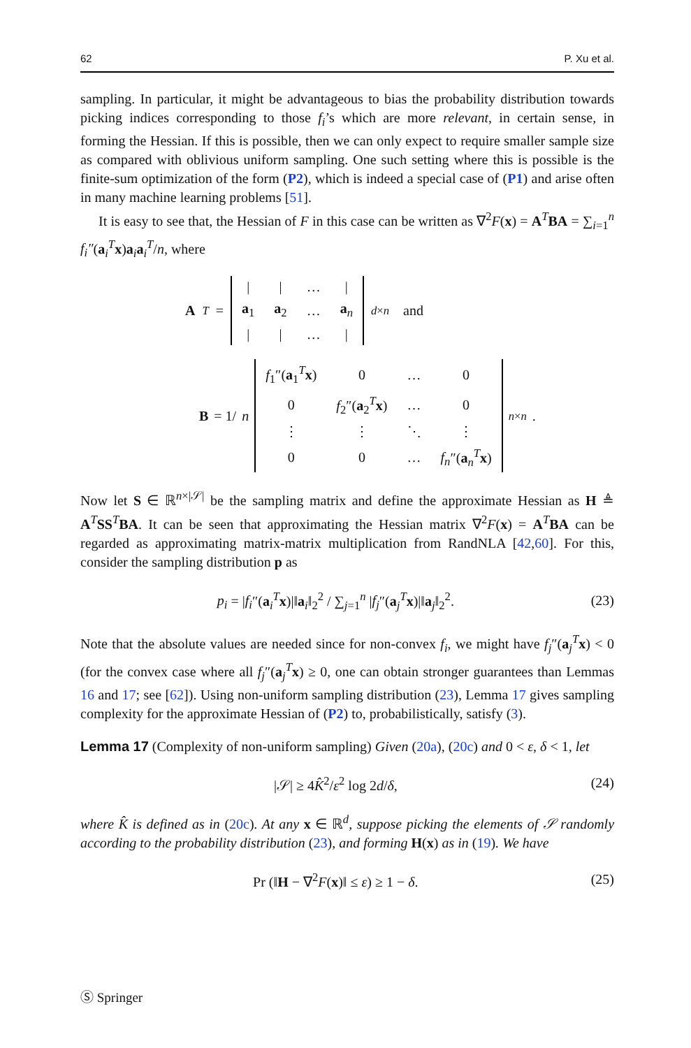62 P. Xu et al.
sampling. In particular, it might be advantageous to bias the probability distribution towards picking indices corresponding to those f<sub>i</sub>’s which are more relevant, in certain sense, in forming the Hessian. If this is possible, then we can only expect to require smaller sample size as compared with oblivious uniform sampling. One such setting where this is possible is the finite-sum optimization of the form (P2), which is indeed a special case of (P1) and arise often in many machine learning problems [51].
It is easy to see that, the Hessian of F in this case can be written as ∇<sup>2</sup>F(x) = A<sup>T</sup>BA = ∑<sub>i=1</sub><sup>n</sup> f<sub>i</sub>″(a<sub>i</sub><sup>T</sup>x)a<sub>i</sub>a<sub>i</sub><sup>T</sup>/n, where
A<sup>T</sup> =
| / | / | … | / |
| a<sub>1</sub> | a<sub>2</sub> | … | a<sub>n</sub> |
| / | / | … | / |
<sub>d×n</sub> and
B = 1/ n
| f<sub>1</sub>″( a<sub>1</sub><sup>T</sup> x ) | 0 | … | 0 |
| 0 | f<sub>2</sub>″( a<sub>2</sub><sup>T</sup> x ) | … | 0 |
| ⋮ | ⋮ | ⋱ | ⋮ |
| 0 | 0 | … | f<sub>n</sub> ″( a<sub>n</sub><sup>T</sup> x ) |
<sub>n×n</sub> .
Now let S ∈ ℝ<sup>n×|𝒮|</sup> be the sampling matrix and define the approximate Hessian as H ≜ A<sup>T</sup>SS<sup>T</sup>BA. It can be seen that approximating the Hessian matrix ∇<sup>2</sup>F(x) = A<sup>T</sup>BA can be regarded as approximating matrix-matrix multiplication from RandNLA [42,60]. For this, consider the sampling distribution p as
p<sub>i</sub> = |f<sub>i</sub>″(a<sub>i</sub><sup>T</sup>x)|‖a<sub>i</sub>‖<sub>2</sub><sup>2</sup> / ∑<sub>j=1</sub><sup>n</sup> |f<sub>j</sub>″(a<sub>j</sub><sup>T</sup>x)|‖a<sub>j</sub>‖<sub>2</sub><sup>2</sup>. (23)
Note that the absolute values are needed since for non-convex f<sub>i</sub>, we might have f<sub>j</sub>″(a<sub>j</sub><sup>T</sup>x) < 0 (for the convex case where all f<sub>j</sub>″(a<sub>j</sub><sup>T</sup>x) ≥ 0, one can obtain stronger guarantees than Lemmas 16 and 17; see [62]). Using non-uniform sampling distribution (23), Lemma 17 gives sampling complexity for the approximate Hessian of (P2) to, probabilistically, satisfy (3).
Lemma 17 (Complexity of non-uniform sampling) Given (20a), (20c) and 0 < ε, δ < 1, let
|𝒮| ≥ 4K̂<sup>2</sup>/ε<sup>2</sup> log 2d/δ, (24)
where K̂ is defined as in (20c). At any x ∈ ℝ<sup>d</sup>, suppose picking the elements of 𝒮 randomly according to the probability distribution (23), and forming H(x) as in (19). We have
Pr (‖H − ∇<sup>2</sup>F(x)‖ ≤ ε) ≥ 1 − δ. (25)
Ⓢ Springer